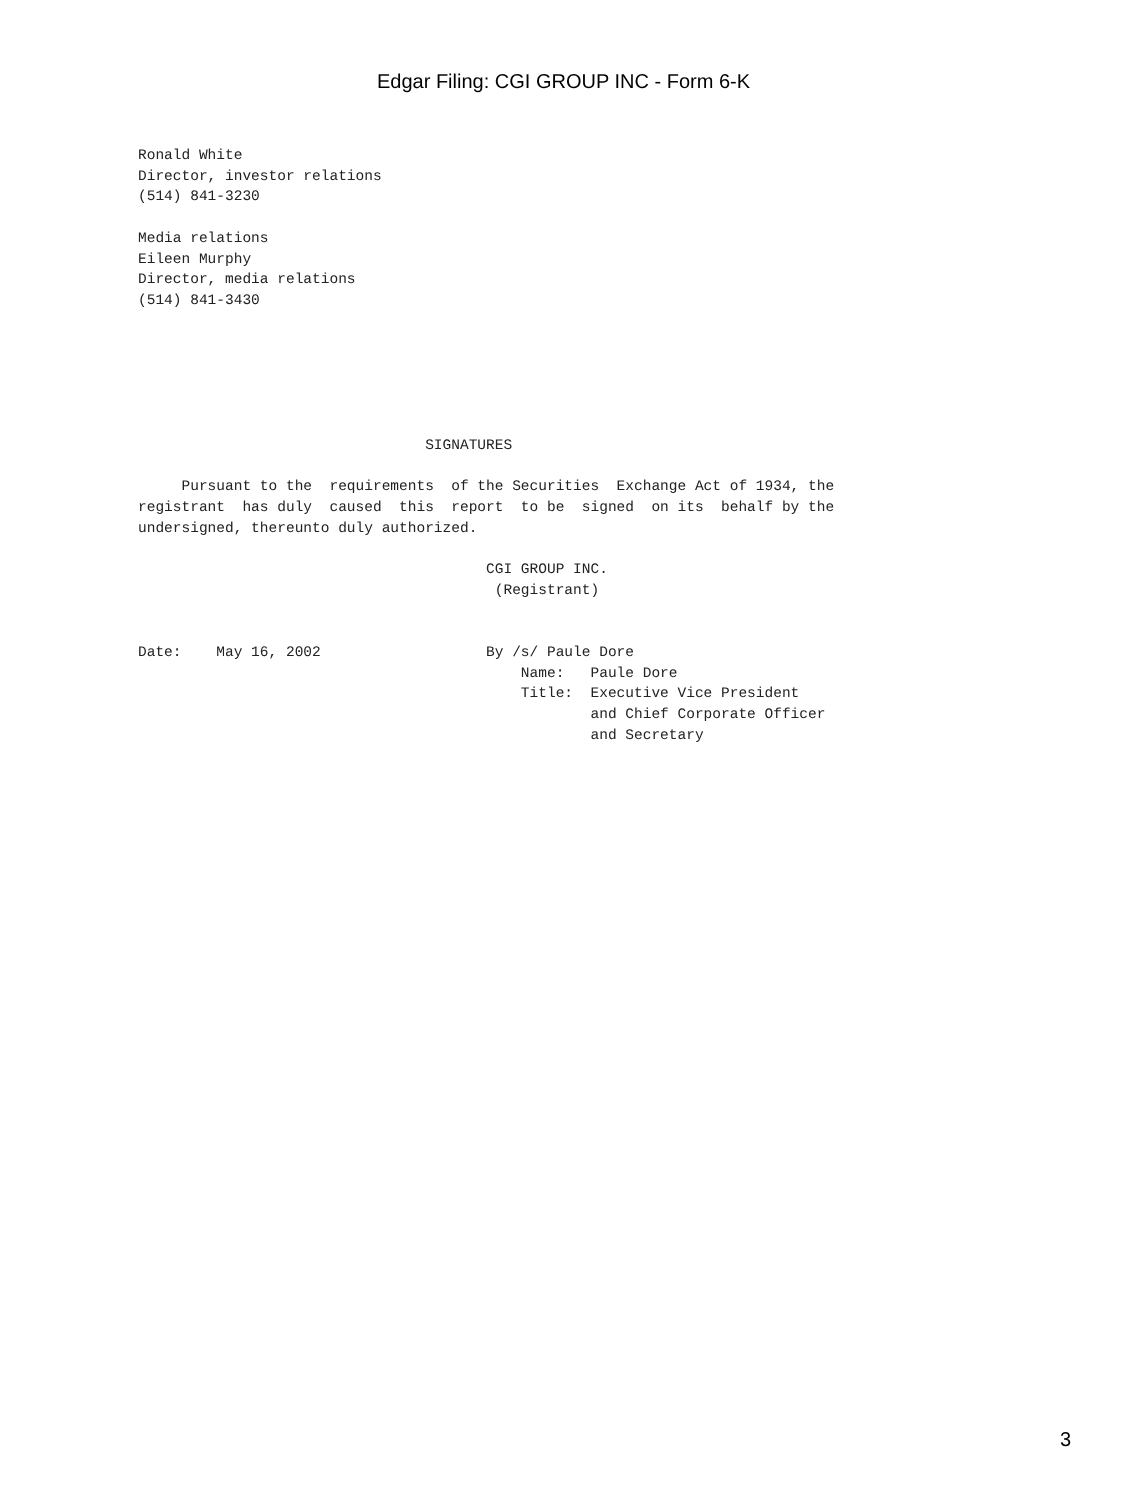Edgar Filing: CGI GROUP INC - Form 6-K
Ronald White
Director, investor relations
(514) 841-3230

Media relations
Eileen Murphy
Director, media relations
(514) 841-3430






                                 SIGNATURES

     Pursuant to the  requirements  of the Securities  Exchange Act of 1934, the
registrant  has duly  caused  this  report  to be  signed  on its  behalf by the
undersigned, thereunto duly authorized.

                                        CGI GROUP INC.
                                         (Registrant)


Date:    May 16, 2002                   By /s/ Paule Dore
                                            Name:   Paule Dore
                                            Title:  Executive Vice President
                                                    and Chief Corporate Officer
                                                    and Secretary
3